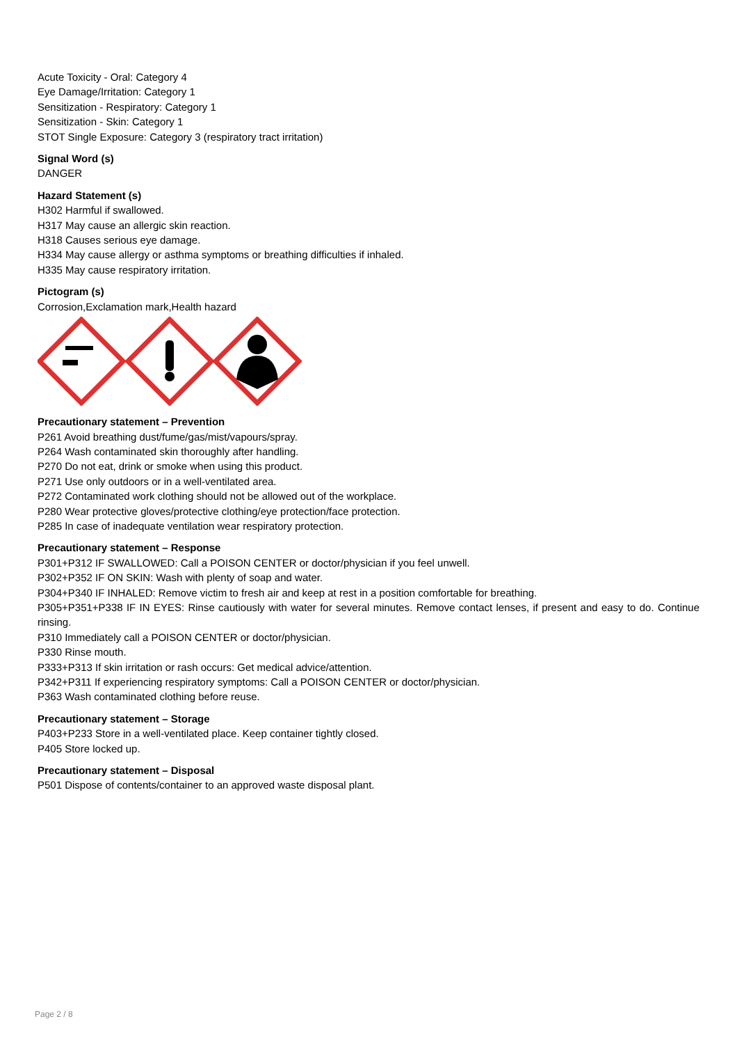Acute Toxicity - Oral: Category 4
Eye Damage/Irritation: Category 1
Sensitization - Respiratory: Category 1
Sensitization - Skin: Category 1
STOT Single Exposure: Category 3 (respiratory tract irritation)
Signal Word (s)
DANGER
Hazard Statement (s)
H302 Harmful if swallowed.
H317 May cause an allergic skin reaction.
H318 Causes serious eye damage.
H334 May cause allergy or asthma symptoms or breathing difficulties if inhaled.
H335 May cause respiratory irritation.
Pictogram (s)
Corrosion,Exclamation mark,Health hazard
Precautionary statement – Prevention
P261 Avoid breathing dust/fume/gas/mist/vapours/spray.
P264 Wash contaminated skin thoroughly after handling.
P270 Do not eat, drink or smoke when using this product.
P271 Use only outdoors or in a well-ventilated area.
P272 Contaminated work clothing should not be allowed out of the workplace.
P280 Wear protective gloves/protective clothing/eye protection/face protection.
P285 In case of inadequate ventilation wear respiratory protection.
Precautionary statement – Response
P301+P312 IF SWALLOWED: Call a POISON CENTER or doctor/physician if you feel unwell.
P302+P352 IF ON SKIN: Wash with plenty of soap and water.
P304+P340 IF INHALED: Remove victim to fresh air and keep at rest in a position comfortable for breathing.
P305+P351+P338 IF IN EYES: Rinse cautiously with water for several minutes. Remove contact lenses, if present and easy to do. Continue rinsing.
P310 Immediately call a POISON CENTER or doctor/physician.
P330 Rinse mouth.
P333+P313 If skin irritation or rash occurs: Get medical advice/attention.
P342+P311 If experiencing respiratory symptoms: Call a POISON CENTER or doctor/physician.
P363 Wash contaminated clothing before reuse.
Precautionary statement – Storage
P403+P233 Store in a well-ventilated place. Keep container tightly closed.
P405 Store locked up.
Precautionary statement – Disposal
P501 Dispose of contents/container to an approved waste disposal plant.
Page 2 / 8